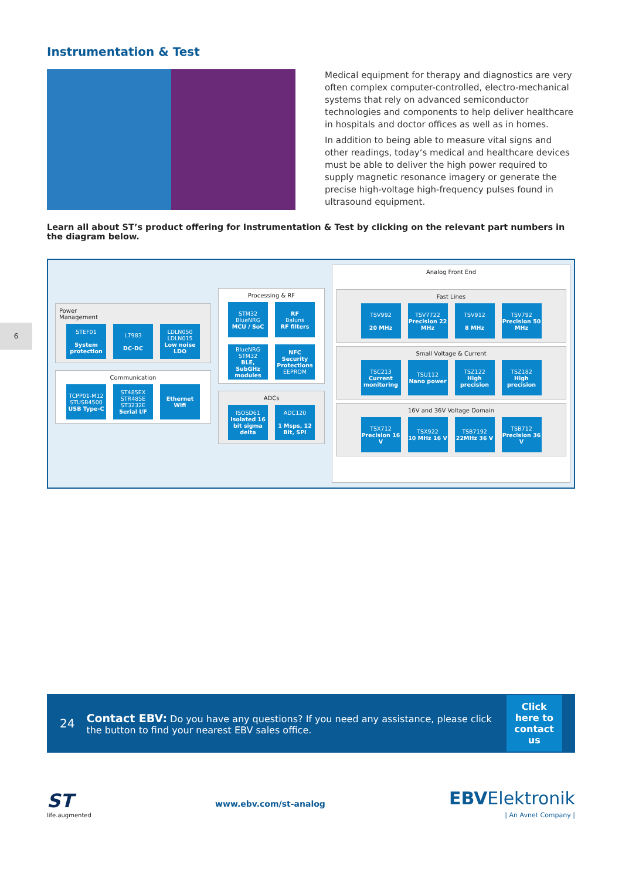6
Instrumentation & Test
Medical equipment for therapy and diagnostics are very often complex computer-controlled, electro-mechanical systems that rely on advanced semiconductor technologies and components to help deliver healthcare in hospitals and doctor offices as well as in homes.
In addition to being able to measure vital signs and other readings, today‘s medical and healthcare devices must be able to deliver the high power required to supply magnetic resonance imagery or generate the precise high-voltage high-frequency pulses found in ultrasound equipment.
Learn all about ST’s product offering for Instrumentation & Test by clicking on the relevant part numbers in the diagram below.
Power
Management
STEF01
System protection
L7983
DC-DC
LDLN050 LDLN015
Low noise LDO
Communication
TCPP01-M12 STUSB4500
USB Type-C
ST485EX STR485E ST3232E
Serial I/F
Ethernet Wifi
Processing & RF
STM32 BlueNRG
MCU / SoC
RF
Baluns
RF filters
BlueNRG STM32
BLE, SubGHz modules
NFC Security Protections
EEPROM
ADCs
ISOSD61
Isolated 16 bit sigma delta
ADC120
1 Msps, 12 Bit, SPI
Analog Front End
Fast Lines
TSV992
20 MHz
TSV7722
Precision 22 MHz
TSV912
8 MHz
TSV792
Precision 50 MHz
Small Voltage & Current
TSC213
Current monitoring
TSU112
Nano power
TSZ122
High precision
TSZ182
High precision
16V and 36V Voltage Domain
TSX712
Precision 16 V
TSX922
10 MHz 16 V
TSB7192
22MHz 36 V
TSB712
Precision 36 V
24
Contact EBV: Do you have any questions? If you need any assistance, please click the button to find your nearest EBV sales office.
Click
here to
contact us
ST
life.augmented
www.ebv.com/st-analog
EBVElektronik
| An Avnet Company |